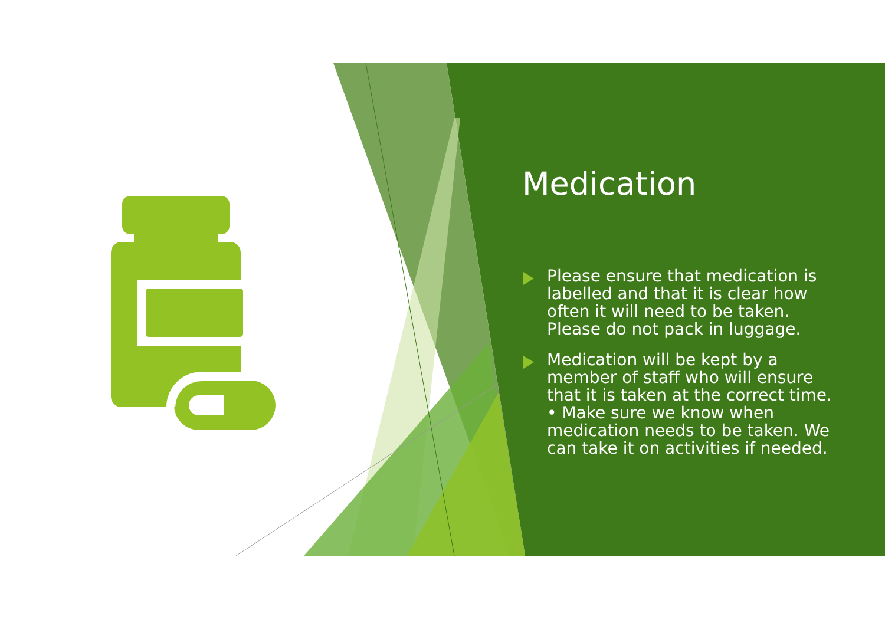Medication
Please ensure that medication is labelled and that it is clear how often it will need to be taken. Please do not pack in luggage.
Medication will be kept by a member of staff who will ensure that it is taken at the correct time. • Make sure we know when medication needs to be taken. We can take it on activities if needed.